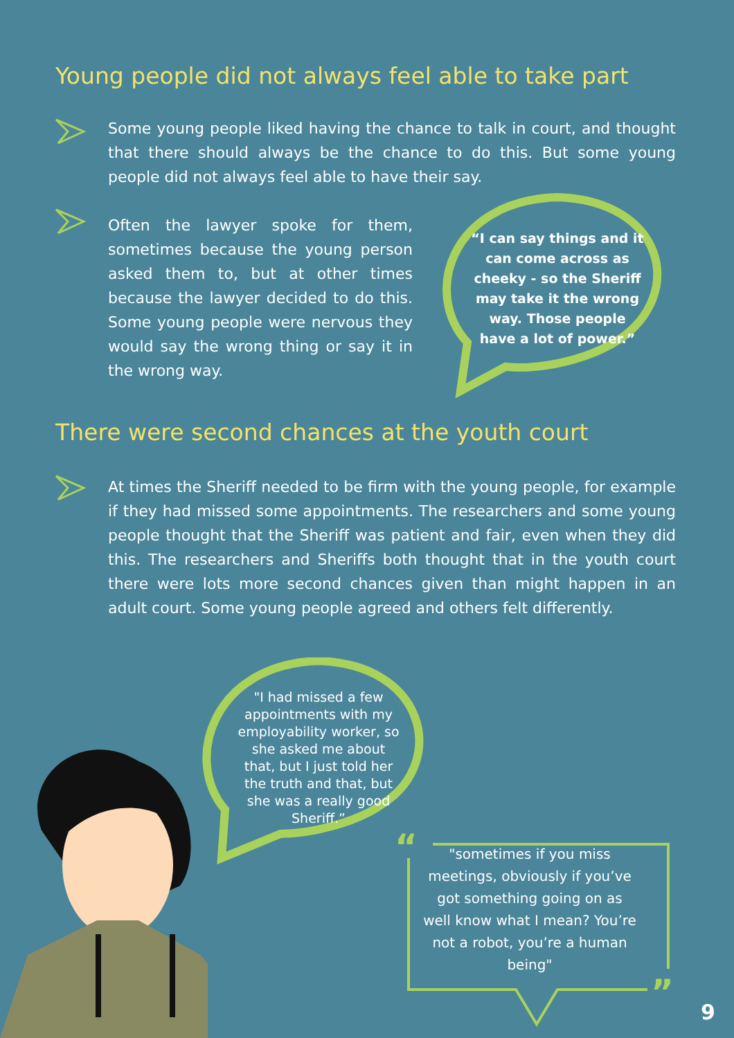Young people did not always feel able to take part
Some young people liked having the chance to talk in court, and thought that there should always be the chance to do this. But some young people did not always feel able to have their say.
Often the lawyer spoke for them, sometimes because the young person asked them to, but at other times because the lawyer decided to do this. Some young people were nervous they would say the wrong thing or say it in the wrong way.
“I can say things and it can come across as cheeky - so the Sheriff may take it the wrong way. Those people have a lot of power.”
There were second chances at the youth court
At times the Sheriff needed to be firm with the young people, for example if they had missed some appointments. The researchers and some young people thought that the Sheriff was patient and fair, even when they did this. The researchers and Sheriffs both thought that in the youth court there were lots more second chances given than might happen in an adult court. Some young people agreed and others felt differently.
"I had missed a few appointments with my employability worker, so she asked me about that, but I just told her the truth and that, but she was a really good Sheriff.”
“
”
"sometimes if you miss meetings, obviously if you’ve got something going on as well know what I mean? You’re not a robot, you’re a human being"
9